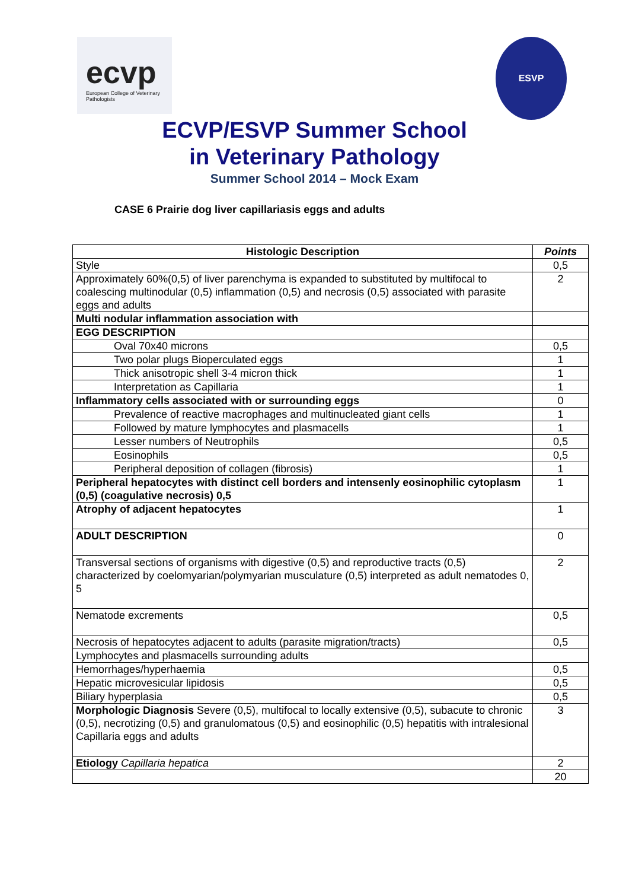ecvp
European College of Veterinary Pathologists
ESVP
ECVP/ESVP Summer School
in Veterinary Pathology
Summer School 2014 – Mock Exam
CASE 6 Prairie dog liver capillariasis eggs and adults
| Histologic Description | Points |
| --- | --- |
| Style | 0,5 |
| Approximately 60%(0,5) of liver parenchyma is expanded to substituted by multifocal to coalescing multinodular (0,5) inflammation (0,5) and necrosis (0,5) associated with parasite eggs and adults | 2 |
| Multi nodular inflammation association with | |
| EGG DESCRIPTION | |
| Oval 70x40 microns | 0,5 |
| Two polar plugs Bioperculated eggs | 1 |
| Thick anisotropic shell 3-4 micron thick | 1 |
| Interpretation as Capillaria | 1 |
| Inflammatory cells associated with or surrounding eggs | 0 |
| Prevalence of reactive macrophages and multinucleated giant cells | 1 |
| Followed by mature lymphocytes and plasmacells | 1 |
| Lesser numbers of Neutrophils | 0,5 |
| Eosinophils | 0,5 |
| Peripheral deposition of collagen (fibrosis) | 1 |
| Peripheral hepatocytes with distinct cell borders and intensenly eosinophilic cytoplasm (0,5) (coagulative necrosis) 0,5 | 1 |
| Atrophy of adjacent hepatocytes | 1 |
| ADULT DESCRIPTION | 0 |
| Transversal sections of organisms with digestive (0,5) and reproductive tracts (0,5) characterized by coelomyarian/polymyarian musculature (0,5) interpreted as adult nematodes 0, 5 | 2 |
| Nematode excrements | 0,5 |
| Necrosis of hepatocytes adjacent to adults (parasite migration/tracts) | 0,5 |
| Lymphocytes and plasmacells surrounding adults | |
| Hemorrhages/hyperhaemia | 0,5 |
| Hepatic microvesicular lipidosis | 0,5 |
| Biliary hyperplasia | 0,5 |
| Morphologic Diagnosis Severe (0,5), multifocal to locally extensive (0,5), subacute to chronic (0,5), necrotizing (0,5) and granulomatous (0,5) and eosinophilic (0,5) hepatitis with intralesional Capillaria eggs and adults | 3 |
| Etiology Capillaria hepatica | 2 |
| | 20 |